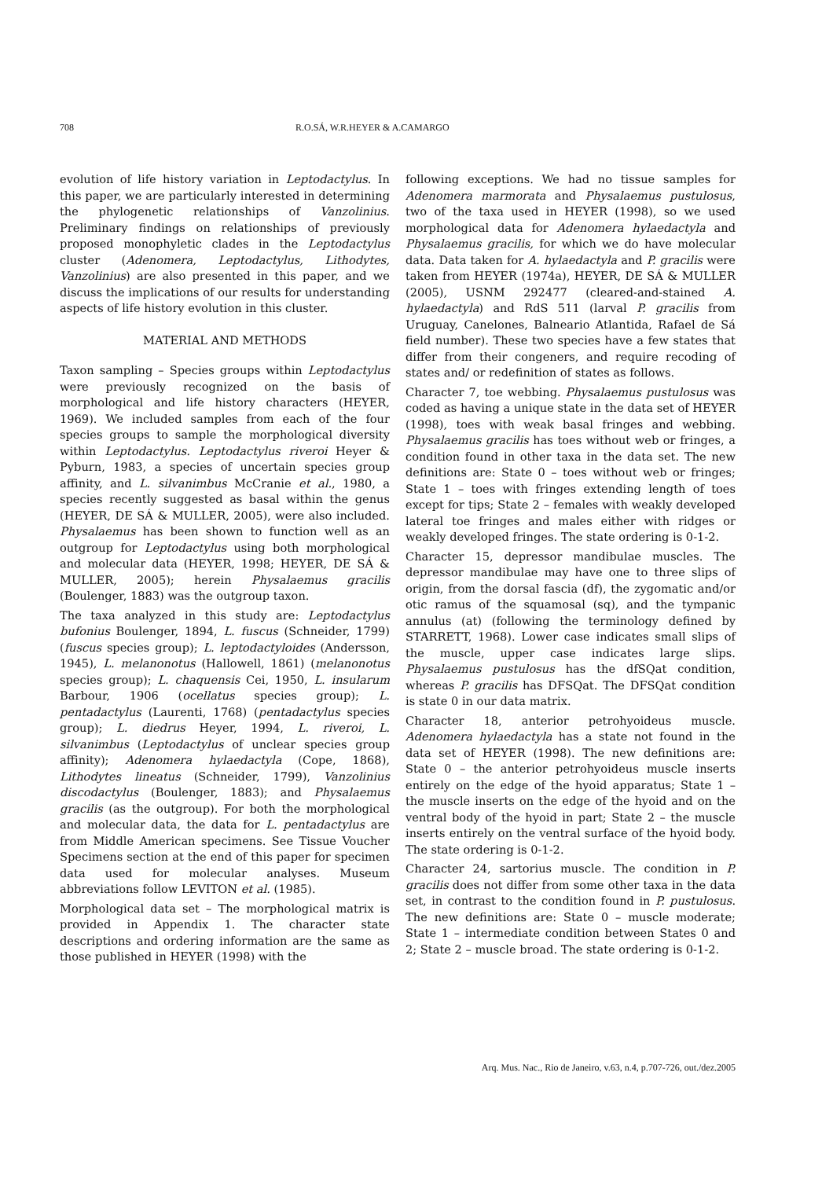708 R.O.SÁ, W.R.HEYER & A.CAMARGO
evolution of life history variation in Leptodactylus. In this paper, we are particularly interested in determining the phylogenetic relationships of Vanzolinius. Preliminary findings on relationships of previously proposed monophyletic clades in the Leptodactylus cluster (Adenomera, Leptodactylus, Lithodytes, Vanzolinius) are also presented in this paper, and we discuss the implications of our results for understanding aspects of life history evolution in this cluster.
MATERIAL AND METHODS
Taxon sampling – Species groups within Leptodactylus were previously recognized on the basis of morphological and life history characters (HEYER, 1969). We included samples from each of the four species groups to sample the morphological diversity within Leptodactylus. Leptodactylus riveroi Heyer & Pyburn, 1983, a species of uncertain species group affinity, and L. silvanimbus McCranie et al., 1980, a species recently suggested as basal within the genus (HEYER, DE SÁ & MULLER, 2005), were also included. Physalaemus has been shown to function well as an outgroup for Leptodactylus using both morphological and molecular data (HEYER, 1998; HEYER, DE SÁ & MULLER, 2005); herein Physalaemus gracilis (Boulenger, 1883) was the outgroup taxon.
The taxa analyzed in this study are: Leptodactylus bufonius Boulenger, 1894, L. fuscus (Schneider, 1799) (fuscus species group); L. leptodactyloides (Andersson, 1945), L. melanonotus (Hallowell, 1861) (melanonotus species group); L. chaquensis Cei, 1950, L. insularum Barbour, 1906 (ocellatus species group); L. pentadactylus (Laurenti, 1768) (pentadactylus species group); L. diedrus Heyer, 1994, L. riveroi, L. silvanimbus (Leptodactylus of unclear species group affinity); Adenomera hylaedactyla (Cope, 1868), Lithodytes lineatus (Schneider, 1799), Vanzolinius discodactylus (Boulenger, 1883); and Physalaemus gracilis (as the outgroup). For both the morphological and molecular data, the data for L. pentadactylus are from Middle American specimens. See Tissue Voucher Specimens section at the end of this paper for specimen data used for molecular analyses. Museum abbreviations follow LEVITON et al. (1985).
Morphological data set – The morphological matrix is provided in Appendix 1. The character state descriptions and ordering information are the same as those published in HEYER (1998) with the
following exceptions. We had no tissue samples for Adenomera marmorata and Physalaemus pustulosus, two of the taxa used in HEYER (1998), so we used morphological data for Adenomera hylaedactyla and Physalaemus gracilis, for which we do have molecular data. Data taken for A. hylaedactyla and P. gracilis were taken from HEYER (1974a), HEYER, DE SÁ & MULLER (2005), USNM 292477 (cleared-and-stained A. hylaedactyla) and RdS 511 (larval P. gracilis from Uruguay, Canelones, Balneario Atlantida, Rafael de Sá field number). These two species have a few states that differ from their congeners, and require recoding of states and/ or redefinition of states as follows.
Character 7, toe webbing. Physalaemus pustulosus was coded as having a unique state in the data set of HEYER (1998), toes with weak basal fringes and webbing. Physalaemus gracilis has toes without web or fringes, a condition found in other taxa in the data set. The new definitions are: State 0 – toes without web or fringes; State 1 – toes with fringes extending length of toes except for tips; State 2 – females with weakly developed lateral toe fringes and males either with ridges or weakly developed fringes. The state ordering is 0-1-2.
Character 15, depressor mandibulae muscles. The depressor mandibulae may have one to three slips of origin, from the dorsal fascia (df), the zygomatic and/or otic ramus of the squamosal (sq), and the tympanic annulus (at) (following the terminology defined by STARRETT, 1968). Lower case indicates small slips of the muscle, upper case indicates large slips. Physalaemus pustulosus has the dfSQat condition, whereas P. gracilis has DFSQat. The DFSQat condition is state 0 in our data matrix.
Character 18, anterior petrohyoideus muscle. Adenomera hylaedactyla has a state not found in the data set of HEYER (1998). The new definitions are: State 0 – the anterior petrohyoideus muscle inserts entirely on the edge of the hyoid apparatus; State 1 – the muscle inserts on the edge of the hyoid and on the ventral body of the hyoid in part; State 2 – the muscle inserts entirely on the ventral surface of the hyoid body. The state ordering is 0-1-2.
Character 24, sartorius muscle. The condition in P. gracilis does not differ from some other taxa in the data set, in contrast to the condition found in P. pustulosus. The new definitions are: State 0 – muscle moderate; State 1 – intermediate condition between States 0 and 2; State 2 – muscle broad. The state ordering is 0-1-2.
Arq. Mus. Nac., Rio de Janeiro, v.63, n.4, p.707-726, out./dez.2005